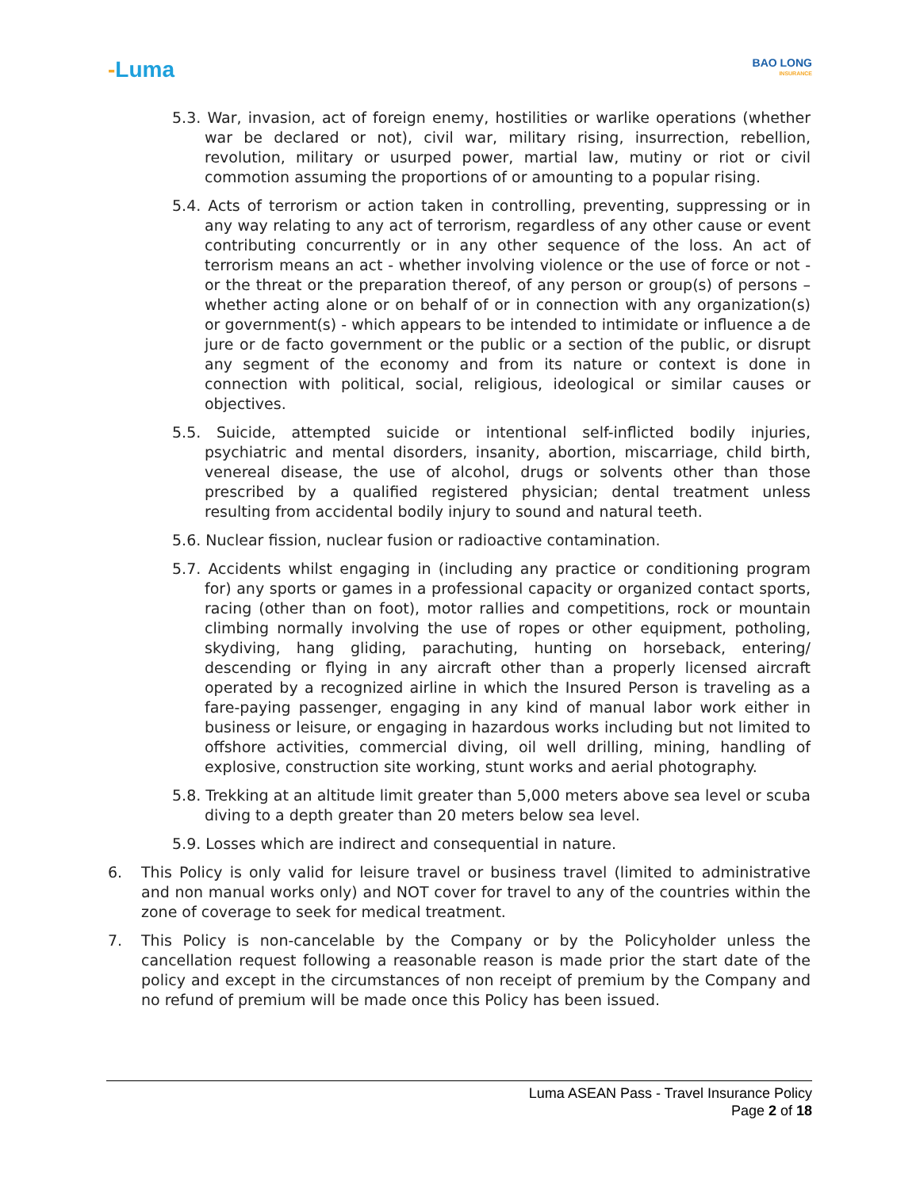-Luma
BAO LONG
INSURANCE
5.3. War, invasion, act of foreign enemy, hostilities or warlike operations (whether war be declared or not), civil war, military rising, insurrection, rebellion, revolution, military or usurped power, martial law, mutiny or riot or civil commotion assuming the proportions of or amounting to a popular rising.
5.4. Acts of terrorism or action taken in controlling, preventing, suppressing or in any way relating to any act of terrorism, regardless of any other cause or event contributing concurrently or in any other sequence of the loss. An act of terrorism means an act - whether involving violence or the use of force or not - or the threat or the preparation thereof, of any person or group(s) of persons – whether acting alone or on behalf of or in connection with any organization(s) or government(s) - which appears to be intended to intimidate or influence a de jure or de facto government or the public or a section of the public, or disrupt any segment of the economy and from its nature or context is done in connection with political, social, religious, ideological or similar causes or objectives.
5.5. Suicide, attempted suicide or intentional self-inflicted bodily injuries, psychiatric and mental disorders, insanity, abortion, miscarriage, child birth, venereal disease, the use of alcohol, drugs or solvents other than those prescribed by a qualified registered physician; dental treatment unless resulting from accidental bodily injury to sound and natural teeth.
5.6. Nuclear fission, nuclear fusion or radioactive contamination.
5.7. Accidents whilst engaging in (including any practice or conditioning program for) any sports or games in a professional capacity or organized contact sports, racing (other than on foot), motor rallies and competitions, rock or mountain climbing normally involving the use of ropes or other equipment, potholing, skydiving, hang gliding, parachuting, hunting on horseback, entering/ descending or flying in any aircraft other than a properly licensed aircraft operated by a recognized airline in which the Insured Person is traveling as a fare-paying passenger, engaging in any kind of manual labor work either in business or leisure, or engaging in hazardous works including but not limited to offshore activities, commercial diving, oil well drilling, mining, handling of explosive, construction site working, stunt works and aerial photography.
5.8. Trekking at an altitude limit greater than 5,000 meters above sea level or scuba diving to a depth greater than 20 meters below sea level.
5.9. Losses which are indirect and consequential in nature.
6. This Policy is only valid for leisure travel or business travel (limited to administrative and non manual works only) and NOT cover for travel to any of the countries within the zone of coverage to seek for medical treatment.
7. This Policy is non-cancelable by the Company or by the Policyholder unless the cancellation request following a reasonable reason is made prior the start date of the policy and except in the circumstances of non receipt of premium by the Company and no refund of premium will be made once this Policy has been issued.
Luma ASEAN Pass - Travel Insurance Policy
Page 2 of 18